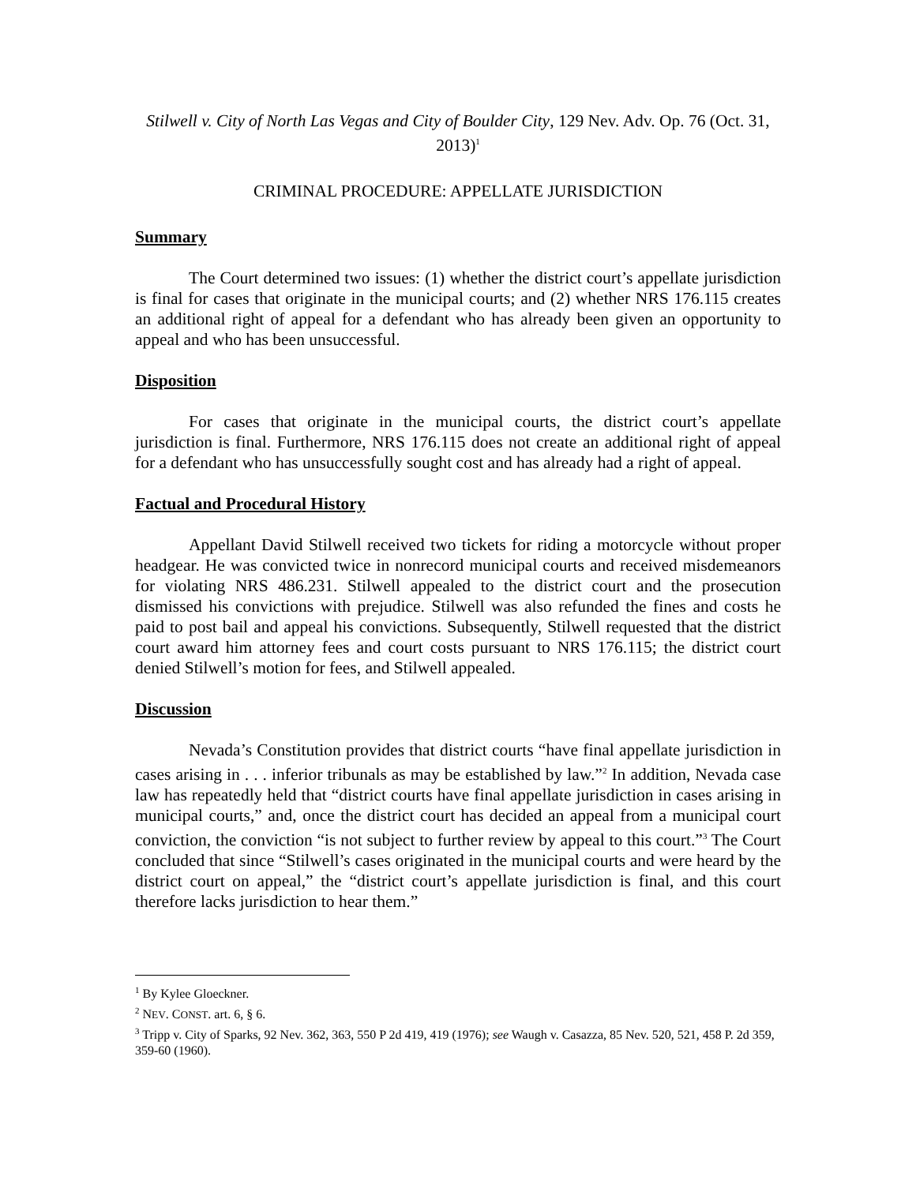Stilwell v. City of North Las Vegas and City of Boulder City, 129 Nev. Adv. Op. 76 (Oct. 31, 2013)<sup>1</sup>
CRIMINAL PROCEDURE: APPELLATE JURISDICTION
Summary
The Court determined two issues: (1) whether the district court’s appellate jurisdiction is final for cases that originate in the municipal courts; and (2) whether NRS 176.115 creates an additional right of appeal for a defendant who has already been given an opportunity to appeal and who has been unsuccessful.
Disposition
For cases that originate in the municipal courts, the district court’s appellate jurisdiction is final. Furthermore, NRS 176.115 does not create an additional right of appeal for a defendant who has unsuccessfully sought cost and has already had a right of appeal.
Factual and Procedural History
Appellant David Stilwell received two tickets for riding a motorcycle without proper headgear. He was convicted twice in nonrecord municipal courts and received misdemeanors for violating NRS 486.231. Stilwell appealed to the district court and the prosecution dismissed his convictions with prejudice. Stilwell was also refunded the fines and costs he paid to post bail and appeal his convictions. Subsequently, Stilwell requested that the district court award him attorney fees and court costs pursuant to NRS 176.115; the district court denied Stilwell’s motion for fees, and Stilwell appealed.
Discussion
Nevada’s Constitution provides that district courts “have final appellate jurisdiction in cases arising in . . . inferior tribunals as may be established by law.”<sup>2</sup> In addition, Nevada case law has repeatedly held that “district courts have final appellate jurisdiction in cases arising in municipal courts,” and, once the district court has decided an appeal from a municipal court conviction, the conviction “is not subject to further review by appeal to this court.”<sup>3</sup> The Court concluded that since “Stilwell’s cases originated in the municipal courts and were heard by the district court on appeal,” the “district court’s appellate jurisdiction is final, and this court therefore lacks jurisdiction to hear them.”
<sup>1</sup> By Kylee Gloeckner.
<sup>2</sup> NEV. CONST. art. 6, § 6.
<sup>3</sup> Tripp v. City of Sparks, 92 Nev. 362, 363, 550 P 2d 419, 419 (1976); see Waugh v. Casazza, 85 Nev. 520, 521, 458 P. 2d 359, 359-60 (1960).